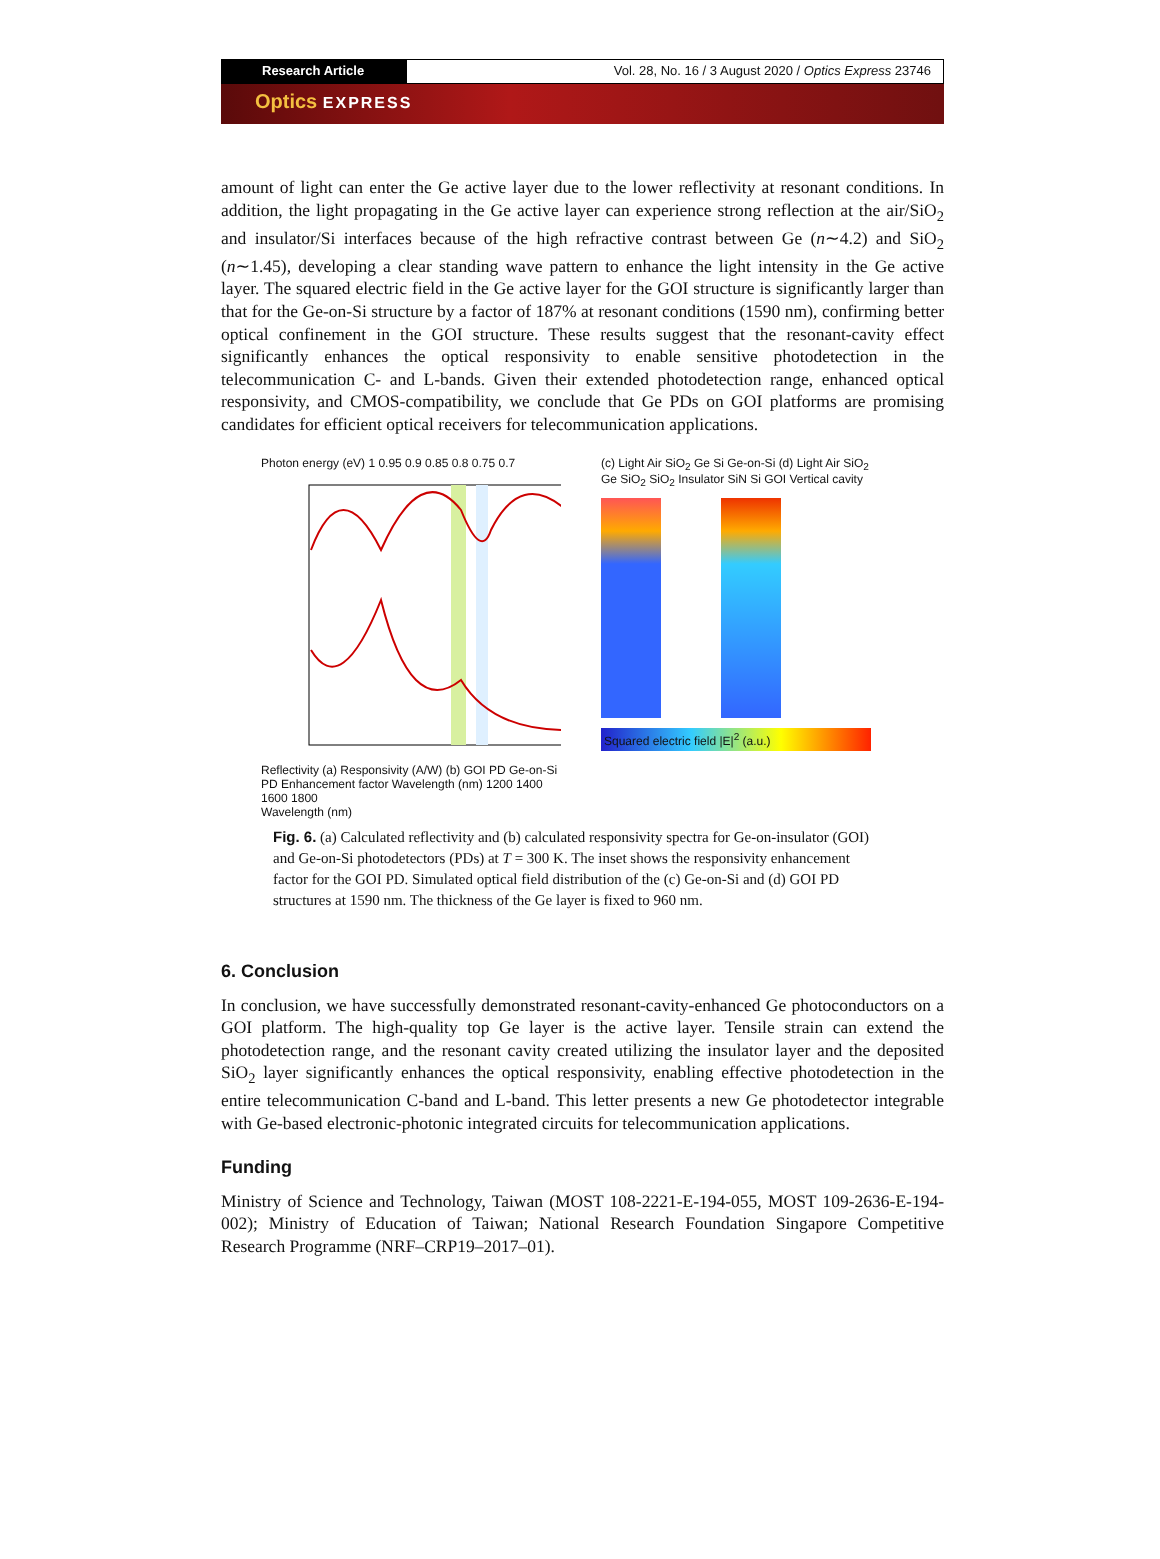Research Article Vol. 28, No. 16 / 3 August 2020 / Optics Express 23746
Optics EXPRESS
amount of light can enter the Ge active layer due to the lower reflectivity at resonant conditions. In addition, the light propagating in the Ge active layer can experience strong reflection at the air/SiO<sub>2</sub> and insulator/Si interfaces because of the high refractive contrast between Ge (n∼4.2) and SiO<sub>2</sub> (n∼1.45), developing a clear standing wave pattern to enhance the light intensity in the Ge active layer. The squared electric field in the Ge active layer for the GOI structure is significantly larger than that for the Ge-on-Si structure by a factor of 187% at resonant conditions (1590 nm), confirming better optical confinement in the GOI structure. These results suggest that the resonant-cavity effect significantly enhances the optical responsivity to enable sensitive photodetection in the telecommunication C- and L-bands. Given their extended photodetection range, enhanced optical responsivity, and CMOS-compatibility, we conclude that Ge PDs on GOI platforms are promising candidates for efficient optical receivers for telecommunication applications.
Photon energy (eV) 1 0.95 0.9 0.85 0.8 0.75 0.7
Reflectivity (a) Responsivity (A/W) (b) GOI PD Ge-on-Si PD Enhancement factor Wavelength (nm) 1200 1400 1600 1800
Wavelength (nm)
(c) Light Air SiO<sub>2</sub> Ge Si Ge-on-Si (d) Light Air SiO<sub>2</sub> Ge SiO<sub>2</sub> SiO<sub>2</sub> Insulator SiN Si GOI Vertical cavity
Squared electric field |E|<sup>2</sup> (a.u.)
Fig. 6. (a) Calculated reflectivity and (b) calculated responsivity spectra for Ge-on-insulator (GOI) and Ge-on-Si photodetectors (PDs) at T = 300 K. The inset shows the responsivity enhancement factor for the GOI PD. Simulated optical field distribution of the (c) Ge-on-Si and (d) GOI PD structures at 1590 nm. The thickness of the Ge layer is fixed to 960 nm.
6. Conclusion
In conclusion, we have successfully demonstrated resonant-cavity-enhanced Ge photoconductors on a GOI platform. The high-quality top Ge layer is the active layer. Tensile strain can extend the photodetection range, and the resonant cavity created utilizing the insulator layer and the deposited SiO<sub>2</sub> layer significantly enhances the optical responsivity, enabling effective photodetection in the entire telecommunication C-band and L-band. This letter presents a new Ge photodetector integrable with Ge-based electronic-photonic integrated circuits for telecommunication applications.
Funding
Ministry of Science and Technology, Taiwan (MOST 108-2221-E-194-055, MOST 109-2636-E-194-002); Ministry of Education of Taiwan; National Research Foundation Singapore Competitive Research Programme (NRF–CRP19–2017–01).